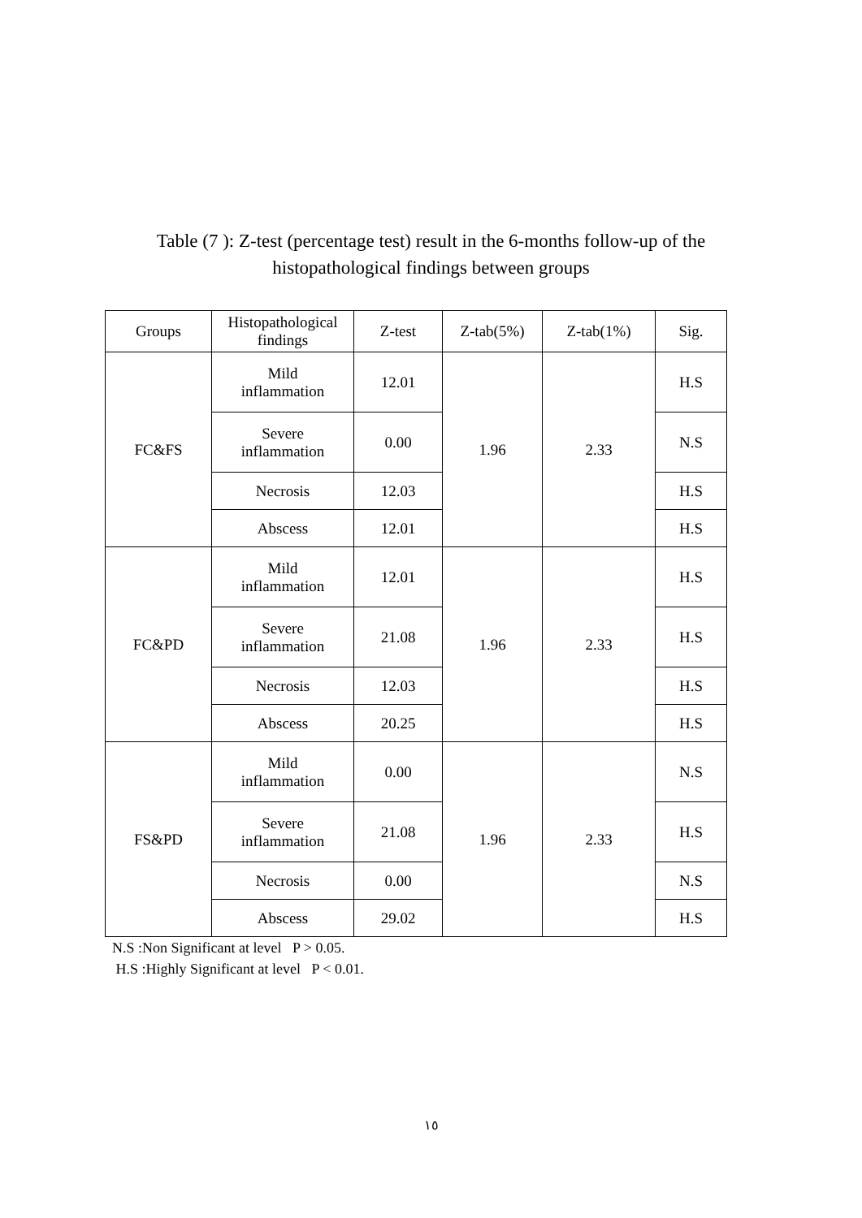Table (7 ): Z-test (percentage test) result in the 6-months follow-up of the histopathological findings between groups
| Groups | Histopathological findings | Z-test | Z-tab(5%) | Z-tab(1%) | Sig. |
| --- | --- | --- | --- | --- | --- |
| FC&FS | Mild inflammation | 12.01 | 1.96 | 2.33 | H.S |
| | Severe inflammation | 0.00 | | | N.S |
| | Necrosis | 12.03 | | | H.S |
| | Abscess | 12.01 | | | H.S |
| FC&PD | Mild inflammation | 12.01 | 1.96 | 2.33 | H.S |
| | Severe inflammation | 21.08 | | | H.S |
| | Necrosis | 12.03 | | | H.S |
| | Abscess | 20.25 | | | H.S |
| FS&PD | Mild inflammation | 0.00 | 1.96 | 2.33 | N.S |
| | Severe inflammation | 21.08 | | | H.S |
| | Necrosis | 0.00 | | | N.S |
| | Abscess | 29.02 | | | H.S |
N.S :Non Significant at level P > 0.05.
H.S :Highly Significant at level P < 0.01.
١٥